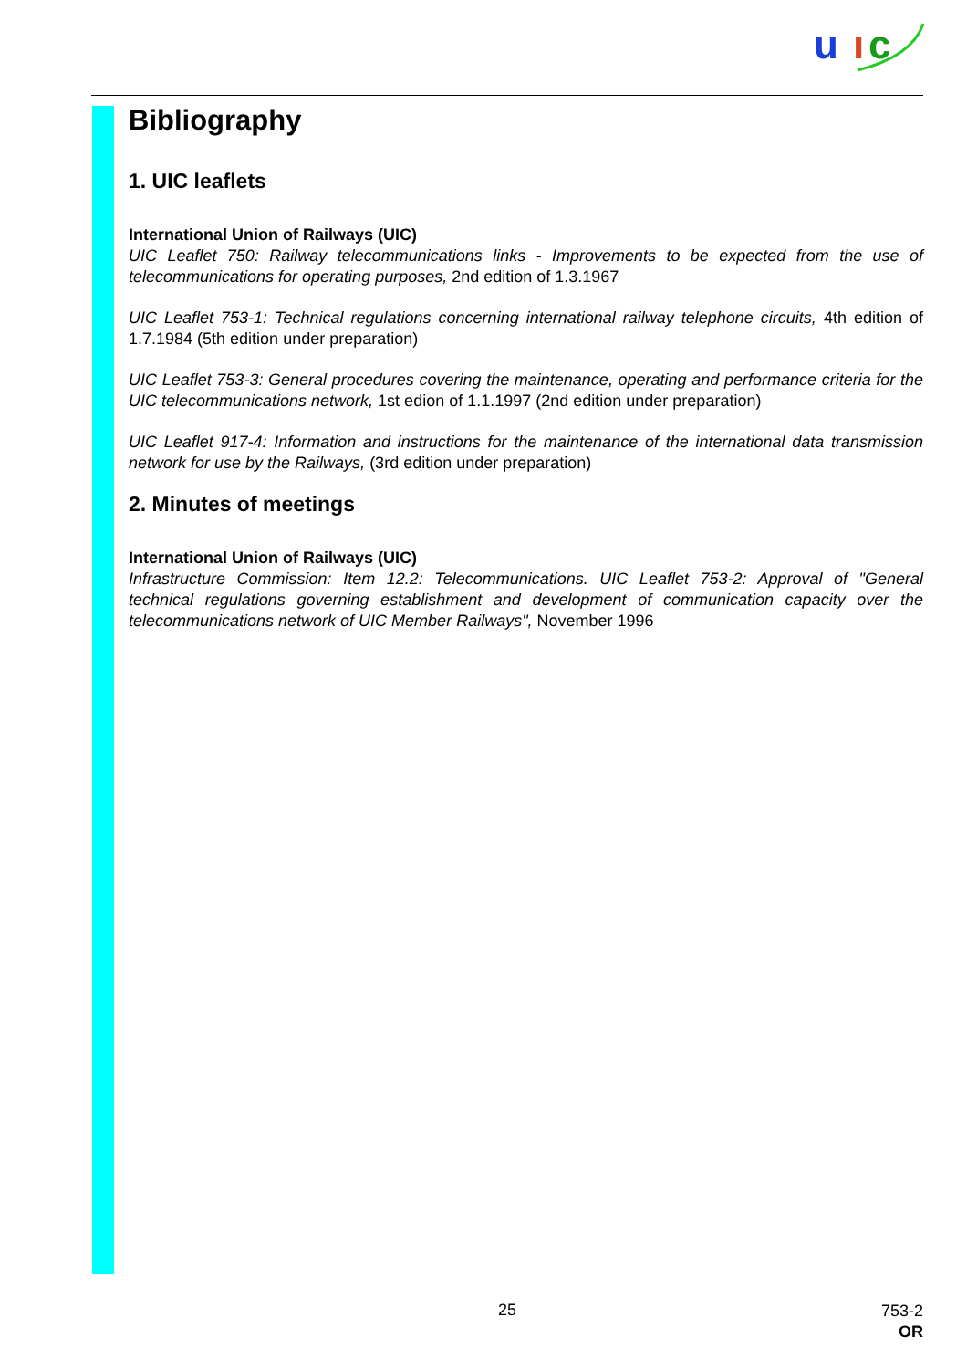u
ı
c
Bibliography
1. UIC leaflets
International Union of Railways (UIC)
UIC Leaflet 750: Railway telecommunications links - Improvements to be expected from the use of telecommunications for operating purposes, 2nd edition of 1.3.1967
UIC Leaflet 753-1: Technical regulations concerning international railway telephone circuits, 4th edition of 1.7.1984 (5th edition under preparation)
UIC Leaflet 753-3: General procedures covering the maintenance, operating and performance criteria for the UIC telecommunications network, 1st edion of 1.1.1997 (2nd edition under preparation)
UIC Leaflet 917-4: Information and instructions for the maintenance of the international data transmission network for use by the Railways, (3rd edition under preparation)
2. Minutes of meetings
International Union of Railways (UIC)
Infrastructure Commission: Item 12.2: Telecommunications. UIC Leaflet 753-2: Approval of "General technical regulations governing establishment and development of communication capacity over the telecommunications network of UIC Member Railways", November 1996
25
753-2
OR